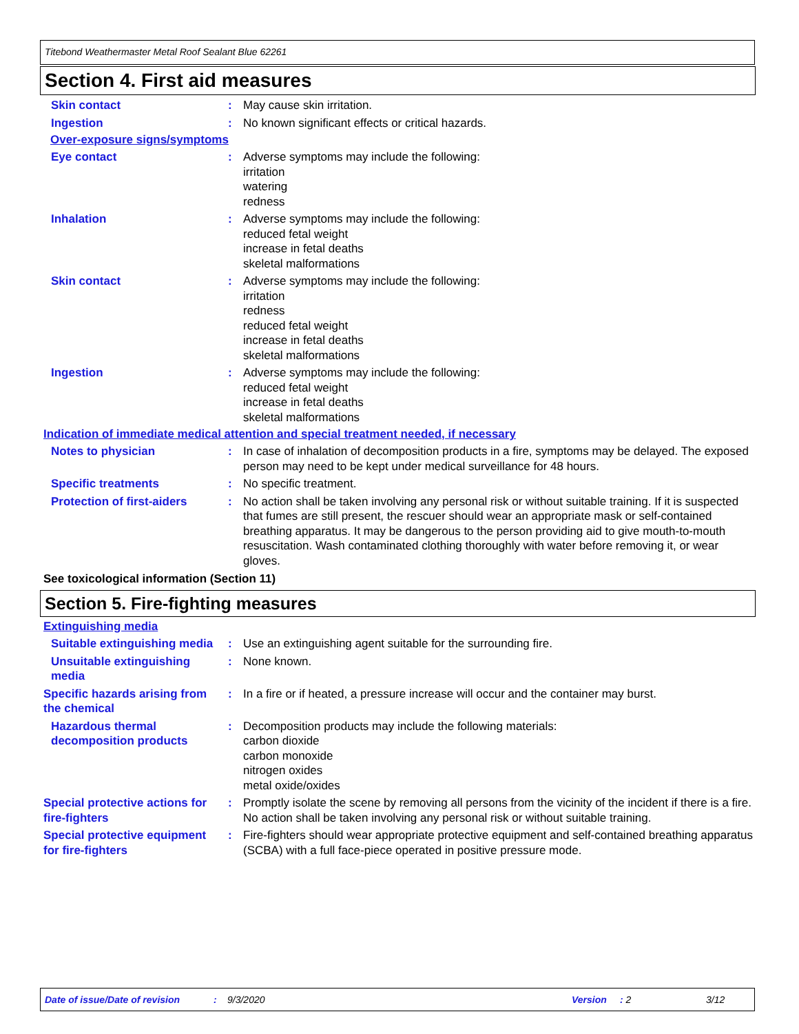Titebond Weathermaster Metal Roof Sealant Blue 62261
Section 4. First aid measures
Skin contact : May cause skin irritation.
Ingestion : No known significant effects or critical hazards.
Over-exposure signs/symptoms
Eye contact : Adverse symptoms may include the following:
irritation
watering
redness
Inhalation : Adverse symptoms may include the following:
reduced fetal weight
increase in fetal deaths
skeletal malformations
Skin contact : Adverse symptoms may include the following:
irritation
redness
reduced fetal weight
increase in fetal deaths
skeletal malformations
Ingestion : Adverse symptoms may include the following:
reduced fetal weight
increase in fetal deaths
skeletal malformations
Indication of immediate medical attention and special treatment needed, if necessary
Notes to physician : In case of inhalation of decomposition products in a fire, symptoms may be delayed. The exposed person may need to be kept under medical surveillance for 48 hours.
Specific treatments : No specific treatment.
Protection of first-aiders
: No action shall be taken involving any personal risk or without suitable training. If it is suspected that fumes are still present, the rescuer should wear an appropriate mask or self-contained breathing apparatus. It may be dangerous to the person providing aid to give mouth-to-mouth resuscitation. Wash contaminated clothing thoroughly with water before removing it, or wear gloves.
See toxicological information (Section 11)
Section 5. Fire-fighting measures
Extinguishing media
Suitable extinguishing media
: Use an extinguishing agent suitable for the surrounding fire.
Unsuitable extinguishing media
: None known.
Specific hazards arising from the chemical
: In a fire or if heated, a pressure increase will occur and the container may burst.
Hazardous thermal decomposition products
: Decomposition products may include the following materials:
carbon dioxide
carbon monoxide
nitrogen oxides
metal oxide/oxides
Special protective actions for fire-fighters
: Promptly isolate the scene by removing all persons from the vicinity of the incident if there is a fire. No action shall be taken involving any personal risk or without suitable training.
Special protective equipment for fire-fighters
: Fire-fighters should wear appropriate protective equipment and self-contained breathing apparatus (SCBA) with a full face-piece operated in positive pressure mode.
Date of issue/Date of revision: 9/3/2020 Version: 2 3/12